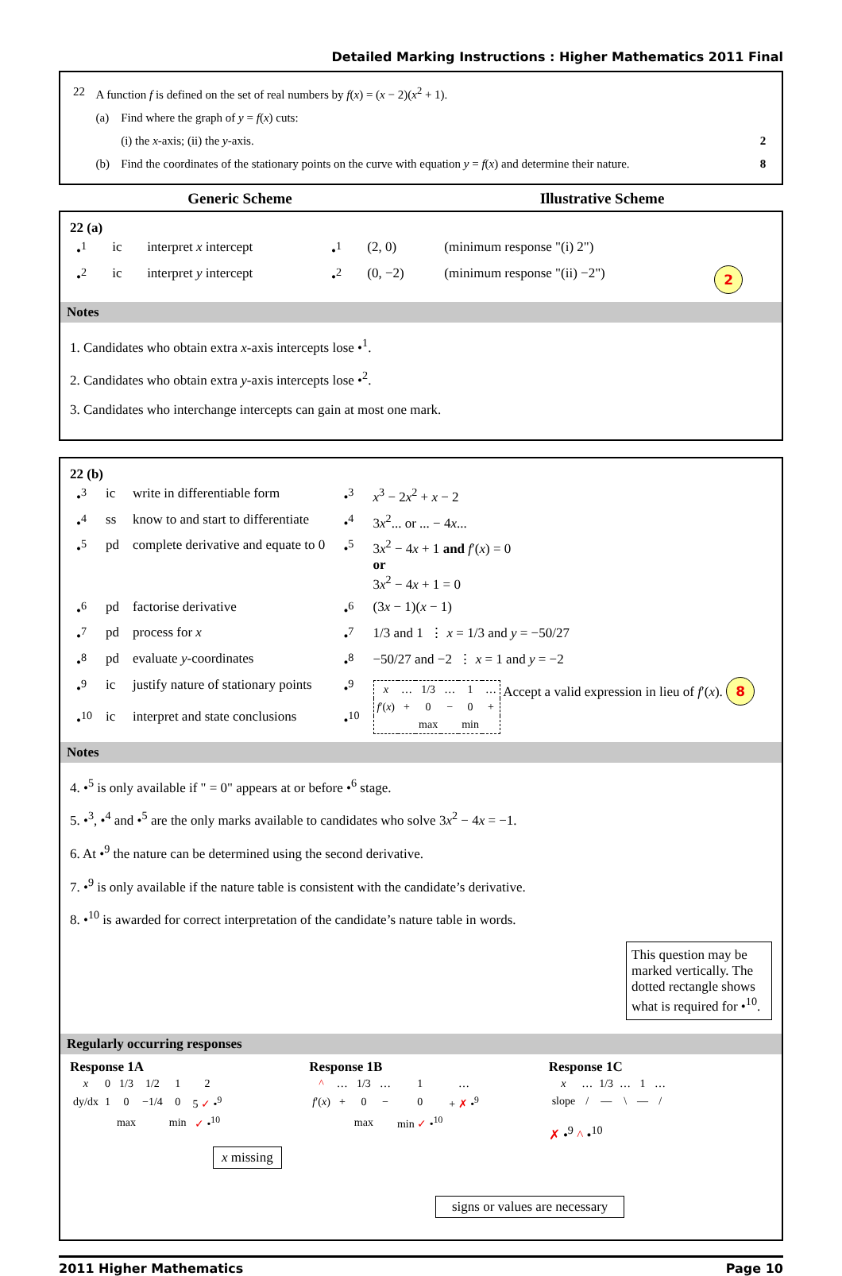Detailed Marking Instructions : Higher Mathematics 2011 Final
| 22 | A function f is defined on the set of real numbers by f ( x ) = ( x − 2)( x<sup>2</sup> + 1). | | |
| | (a) | Find where the graph of y = f ( x ) cuts: | |
| | | (i) the x -axis; (ii) the y -axis. | 2 |
| | (b) | Find the coordinates of the stationary points on the curve with equation y = f ( x ) and determine their nature. | 8 |
Generic Scheme Illustrative Scheme
22 (a)
| •<sup>1</sup> | ic | interpret x intercept | •<sup>1</sup> | (2, 0) | (minimum response "(i) 2") | |
| •<sup>2</sup> | ic | interpret y intercept | •<sup>2</sup> | (0, −2) | (minimum response "(ii) −2") | 2 |
Notes
1. Candidates who obtain extra x-axis intercepts lose •<sup>1</sup>.
2. Candidates who obtain extra y-axis intercepts lose •<sup>2</sup>.
3. Candidates who interchange intercepts can gain at most one mark.
22 (b)
| •<sup>3</sup> | ic | write in differentiable form | •<sup>3</sup> | x<sup>3</sup> − 2 x<sup>2</sup> + x − 2 |
| •<sup>4</sup> | ss | know to and start to differentiate | •<sup>4</sup> | 3 x<sup>2</sup>... or ... − 4 x ... |
| •<sup>5</sup> | pd | complete derivative and equate to 0 | •<sup>5</sup> | 3 x<sup>2</sup> − 4 x + 1 and f ′( x ) = 0 or 3 x<sup>2</sup> − 4 x + 1 = 0 |
| •<sup>6</sup> | pd | factorise derivative | •<sup>6</sup> | (3 x − 1)( x − 1) |
| •<sup>7</sup> | pd | process for x | •<sup>7</sup> | 1/3 and 1 ⋮ x = 1/3 and y = −50/27 |
| •<sup>8</sup> | pd | evaluate y -coordinates | •<sup>8</sup> | −50/27 and −2 ⋮ x = 1 and y = −2 |
| •<sup>9</sup> | ic | justify nature of stationary points | •<sup>9</sup> | / x / … / 1/3 / … / 1 / … / / f ′( x ) / + / 0 / − / 0 / + / / / / max / / min / / Accept a valid expression in lieu of f ′( x ). 8 |
| •<sup>10</sup> | ic | interpret and state conclusions | •<sup>10</sup> | |
Notes
4. •<sup>5</sup> is only available if " = 0" appears at or before •<sup>6</sup> stage.
5. •<sup>3</sup>, •<sup>4</sup> and •<sup>5</sup> are the only marks available to candidates who solve 3x<sup>2</sup> − 4x = −1.
6. At •<sup>9</sup> the nature can be determined using the second derivative.
7. •<sup>9</sup> is only available if the nature table is consistent with the candidate’s derivative.
8. •<sup>10</sup> is awarded for correct interpretation of the candidate’s nature table in words.
This question may be marked vertically. The dotted rectangle shows what is required for •<sup>10</sup>.
Regularly occurring responses
Response 1A
| x | 0 | 1/3 | 1/2 | 1 | 2 |
| dy/dx | 1 | 0 | −1/4 | 0 | 5 ✓ •<sup>9</sup> |
| | | max | | min | ✓ •<sup>10</sup> |
x missing
Response 1B
| ^ | … | 1/3 | … | 1 | … |
| f ′( x ) | + | 0 | − | 0 | + ✗ •<sup>9</sup> |
| | | max | | min ✓ •<sup>10</sup> | |
Response 1C
| x | … | 1/3 | … | 1 | … |
| slope | / | — | \ | — | / |
✗ •<sup>9</sup> ^ •<sup>10</sup>
signs or values are necessary
2011 Higher Mathematics Page 10